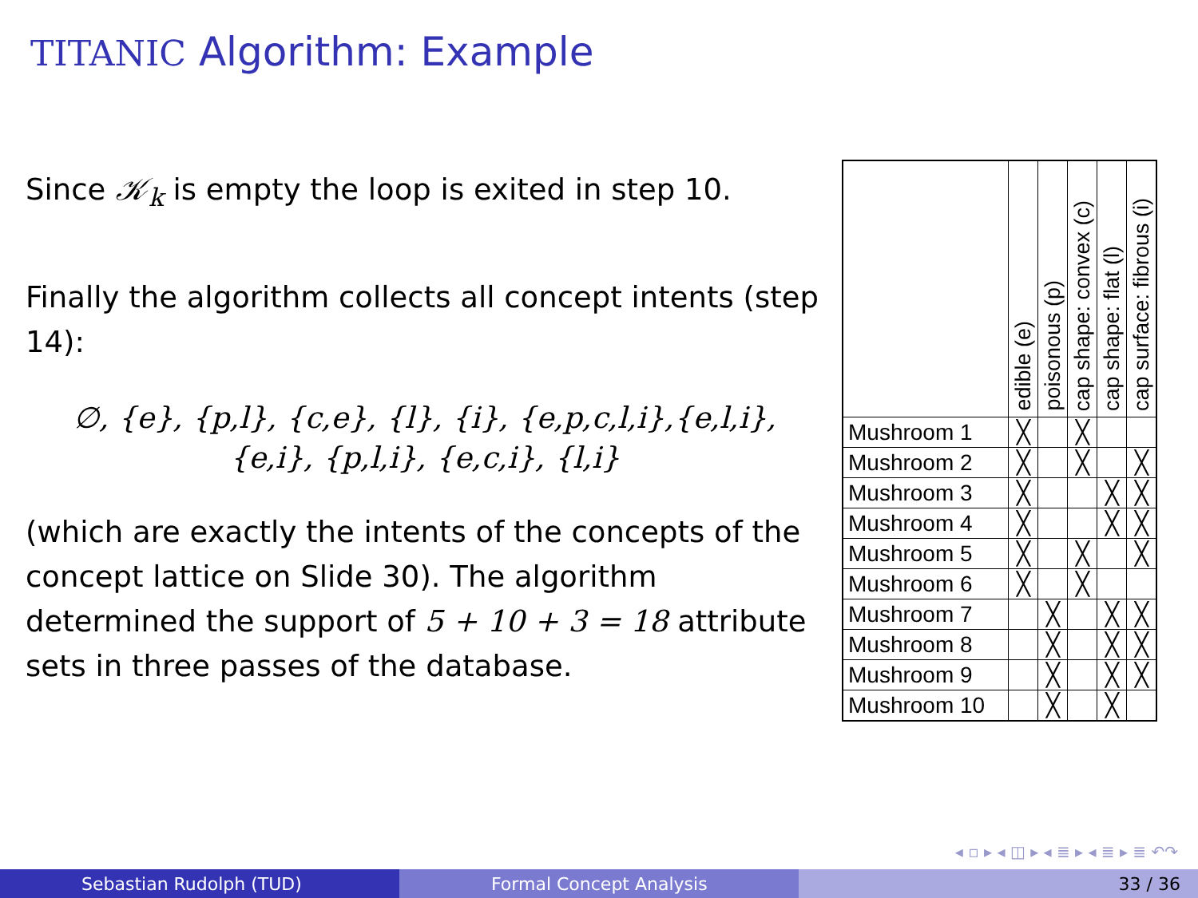TITANIC Algorithm: Example
Since 𝒦<sub>k</sub> is empty the loop is exited in step 10.
Finally the algorithm collects all concept intents (step 14):
∅, {e}, {p,l}, {c,e}, {l}, {i}, {e,p,c,l,i},{e,l,i},
{e,i}, {p,l,i}, {e,c,i}, {l,i}
(which are exactly the intents of the concepts of the concept lattice on Slide 30). The algorithm determined the support of 5 + 10 + 3 = 18 attribute sets in three passes of the database.
| | edible (e) | poisonous (p) | cap shape: convex (c) | cap shape: flat (l) | cap surface: fibrous (i) |
| --- | --- | --- | --- | --- | --- |
| Mushroom 1 | ╳ | | ╳ | | |
| Mushroom 2 | ╳ | | ╳ | | ╳ |
| Mushroom 3 | ╳ | | | ╳ | ╳ |
| Mushroom 4 | ╳ | | | ╳ | ╳ |
| Mushroom 5 | ╳ | | ╳ | | ╳ |
| Mushroom 6 | ╳ | | ╳ | | |
| Mushroom 7 | | ╳ | | ╳ | ╳ |
| Mushroom 8 | | ╳ | | ╳ | ╳ |
| Mushroom 9 | | ╳ | | ╳ | ╳ |
| Mushroom 10 | | ╳ | | ╳ | |
◂ ▫ ▸ ◂ ◫ ▸ ◂ ≣ ▸ ◂ ≣ ▸ ≣ ↶↷
Sebastian Rudolph (TUD) Formal Concept Analysis 33 / 36